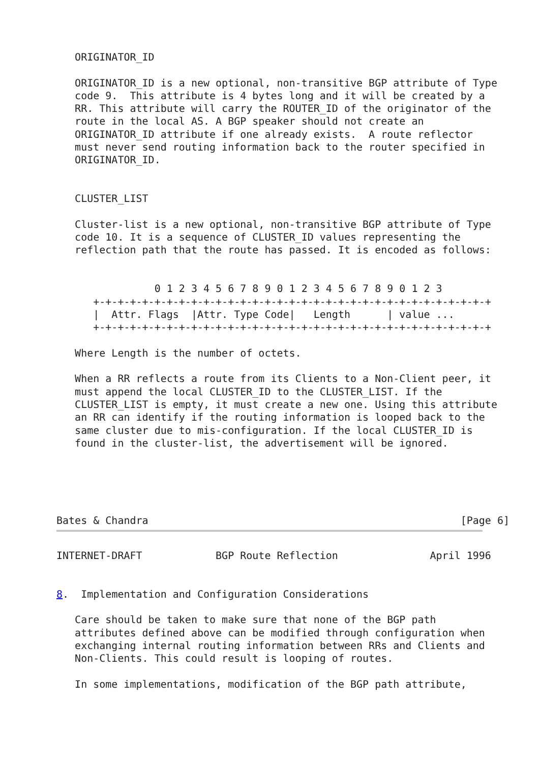ORIGINATOR_ID

   ORIGINATOR_ID is a new optional, non-transitive BGP attribute of Type
   code 9.  This attribute is 4 bytes long and it will be created by a
   RR. This attribute will carry the ROUTER_ID of the originator of the
   route in the local AS. A BGP speaker should not create an
   ORIGINATOR_ID attribute if one already exists.  A route reflector
   must never send routing information back to the router specified in
   ORIGINATOR_ID.


   CLUSTER_LIST

   Cluster-list is a new optional, non-transitive BGP attribute of Type
   code 10. It is a sequence of CLUSTER_ID values representing the
   reflection path that the route has passed. It is encoded as follows:


                0 1 2 3 4 5 6 7 8 9 0 1 2 3 4 5 6 7 8 9 0 1 2 3
      +-+-+-+-+-+-+-+-+-+-+-+-+-+-+-+-+-+-+-+-+-+-+-+-+-+-+-+-+-+-+-+-+
      |  Attr. Flags  |Attr. Type Code|   Length      | value ...
      +-+-+-+-+-+-+-+-+-+-+-+-+-+-+-+-+-+-+-+-+-+-+-+-+-+-+-+-+-+-+-+-+

   Where Length is the number of octets.

   When a RR reflects a route from its Clients to a Non-Client peer, it
   must append the local CLUSTER_ID to the CLUSTER_LIST. If the
   CLUSTER_LIST is empty, it must create a new one. Using this attribute
   an RR can identify if the routing information is looped back to the
   same cluster due to mis-configuration. If the local CLUSTER_ID is
   found in the cluster-list, the advertisement will be ignored.





Bates & Chandra                                                   [Page 6]
INTERNET-DRAFT            BGP Route Reflection               April 1996


8.  Implementation and Configuration Considerations

   Care should be taken to make sure that none of the BGP path
   attributes defined above can be modified through configuration when
   exchanging internal routing information between RRs and Clients and
   Non-Clients. This could result is looping of routes.

   In some implementations, modification of the BGP path attribute,